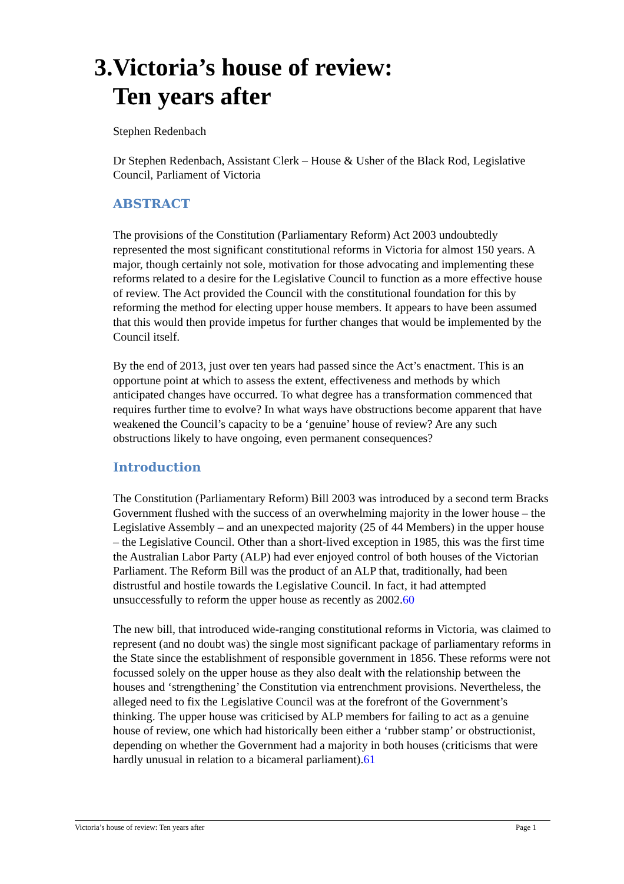3.Victoria’s house of review:
Ten years after
Stephen Redenbach
Dr Stephen Redenbach, Assistant Clerk – House & Usher of the Black Rod, Legislative Council, Parliament of Victoria
ABSTRACT
The provisions of the Constitution (Parliamentary Reform) Act 2003 undoubtedly represented the most significant constitutional reforms in Victoria for almost 150 years. A major, though certainly not sole, motivation for those advocating and implementing these reforms related to a desire for the Legislative Council to function as a more effective house of review. The Act provided the Council with the constitutional foundation for this by reforming the method for electing upper house members. It appears to have been assumed that this would then provide impetus for further changes that would be implemented by the Council itself.
By the end of 2013, just over ten years had passed since the Act’s enactment. This is an opportune point at which to assess the extent, effectiveness and methods by which anticipated changes have occurred. To what degree has a transformation commenced that requires further time to evolve? In what ways have obstructions become apparent that have weakened the Council’s capacity to be a ‘genuine’ house of review? Are any such obstructions likely to have ongoing, even permanent consequences?
Introduction
The Constitution (Parliamentary Reform) Bill 2003 was introduced by a second term Bracks Government flushed with the success of an overwhelming majority in the lower house – the Legislative Assembly – and an unexpected majority (25 of 44 Members) in the upper house – the Legislative Council. Other than a short-lived exception in 1985, this was the first time the Australian Labor Party (ALP) had ever enjoyed control of both houses of the Victorian Parliament. The Reform Bill was the product of an ALP that, traditionally, had been distrustful and hostile towards the Legislative Council. In fact, it had attempted unsuccessfully to reform the upper house as recently as 2002.60
The new bill, that introduced wide-ranging constitutional reforms in Victoria, was claimed to represent (and no doubt was) the single most significant package of parliamentary reforms in the State since the establishment of responsible government in 1856. These reforms were not focussed solely on the upper house as they also dealt with the relationship between the houses and ‘strengthening’ the Constitution via entrenchment provisions. Nevertheless, the alleged need to fix the Legislative Council was at the forefront of the Government’s thinking. The upper house was criticised by ALP members for failing to act as a genuine house of review, one which had historically been either a ‘rubber stamp’ or obstructionist, depending on whether the Government had a majority in both houses (criticisms that were hardly unusual in relation to a bicameral parliament).61
Victoria’s house of review: Ten years after Page 1